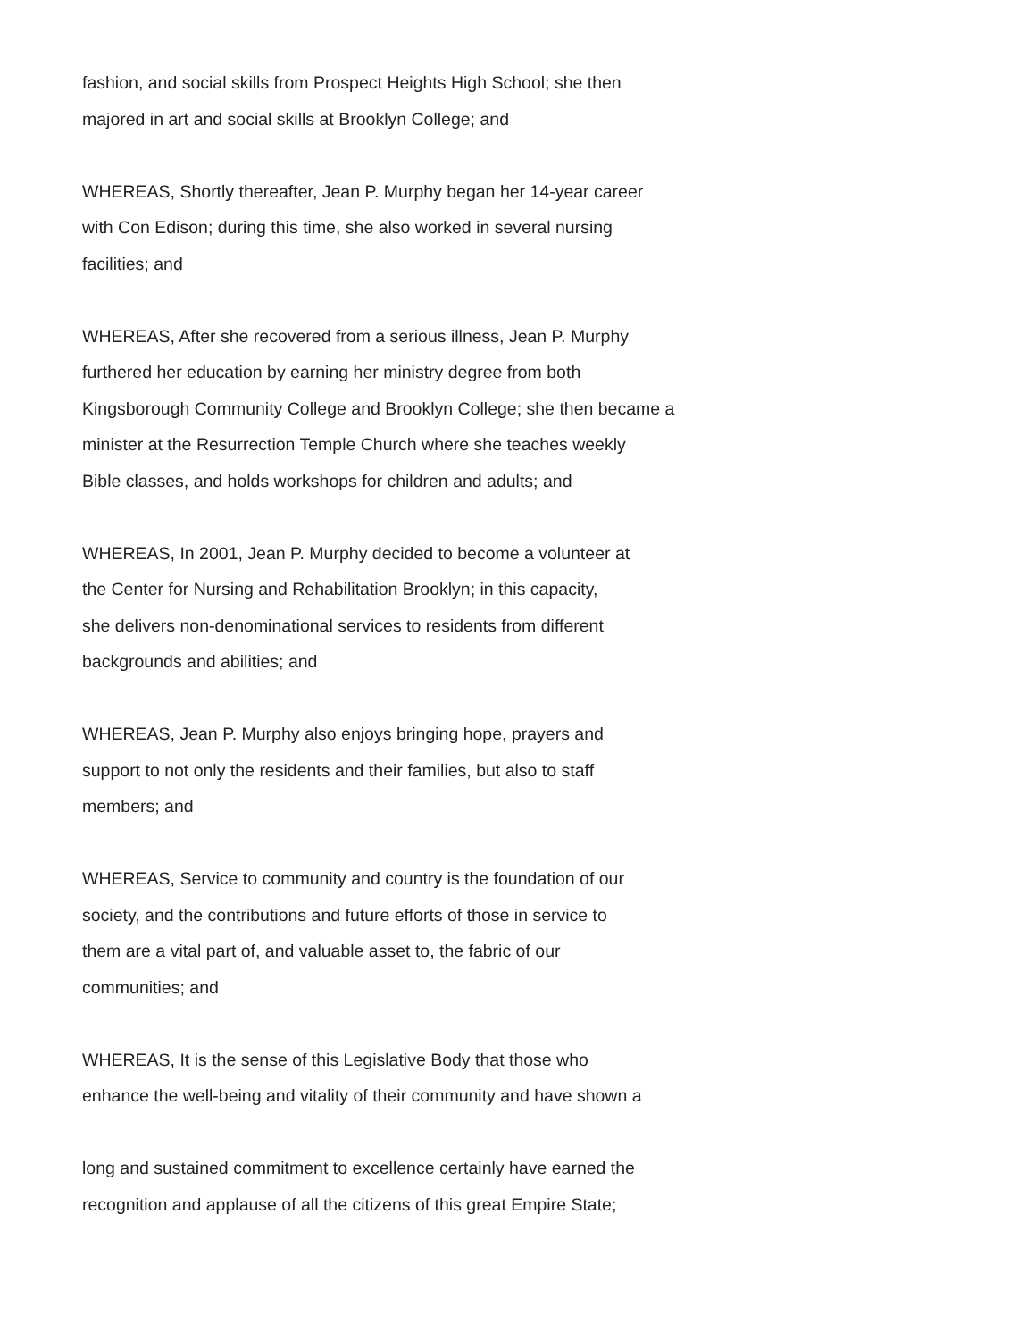fashion, and social skills from Prospect Heights High School; she then
majored in art and social skills at Brooklyn College; and
WHEREAS, Shortly thereafter, Jean P. Murphy began her 14-year career
with Con Edison; during this time, she also worked in several nursing
facilities; and
WHEREAS, After she recovered from a serious illness, Jean P. Murphy
furthered her education by earning her ministry degree from both
Kingsborough Community College and Brooklyn College; she then became a
minister at the Resurrection Temple Church where she teaches weekly
Bible classes, and holds workshops for children and adults; and
WHEREAS, In 2001, Jean P. Murphy decided to become a volunteer at
the Center for Nursing and Rehabilitation Brooklyn; in this capacity,
she delivers non-denominational services to residents from different
backgrounds and abilities; and
WHEREAS, Jean P. Murphy also enjoys bringing hope, prayers and
support to not only the residents and their families, but also to staff
members; and
WHEREAS, Service to community and country is the foundation of our
society, and the contributions and future efforts of those in service to
them are a vital part of, and valuable asset to, the fabric of our
communities; and
WHEREAS, It is the sense of this Legislative Body that those who
enhance the well-being and vitality of their community and have shown a
long and sustained commitment to excellence certainly have earned the
recognition and applause of all the citizens of this great Empire State;